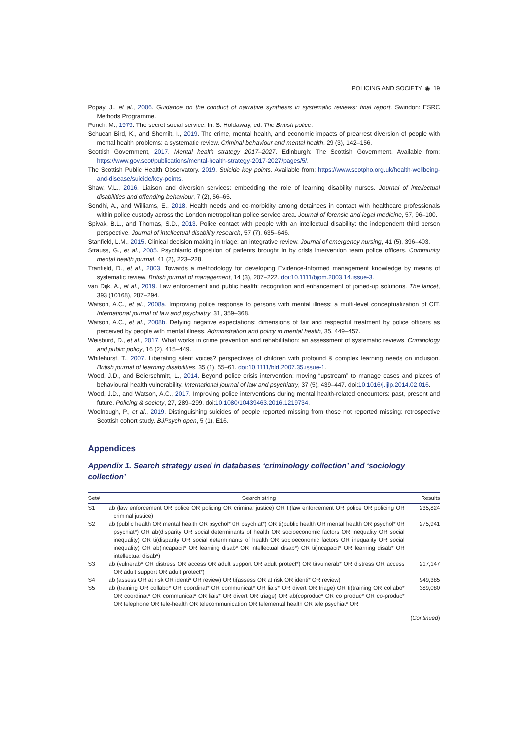POLICING AND SOCIETY ◉ 19
Popay, J., et al., 2006. Guidance on the conduct of narrative synthesis in systematic reviews: final report. Swindon: ESRC Methods Programme.
Punch, M., 1979. The secret social service. In: S. Holdaway, ed. The British police.
Schucan Bird, K., and Shemilt, I., 2019. The crime, mental health, and economic impacts of prearrest diversion of people with mental health problems: a systematic review. Criminal behaviour and mental health, 29 (3), 142–156.
Scottish Government, 2017. Mental health strategy 2017–2027. Edinburgh: The Scottish Government. Available from: https://www.gov.scot/publications/mental-health-strategy-2017-2027/pages/5/.
The Scottish Public Health Observatory. 2019. Suicide key points. Available from: https://www.scotpho.org.uk/health-wellbeing-and-disease/suicide/key-points.
Shaw, V.L., 2016. Liaison and diversion services: embedding the role of learning disability nurses. Journal of intellectual disabilities and offending behaviour, 7 (2), 56–65.
Sondhi, A., and Williams, E., 2018. Health needs and co-morbidity among detainees in contact with healthcare professionals within police custody across the London metropolitan police service area. Journal of forensic and legal medicine, 57, 96–100.
Spivak, B.L., and Thomas, S.D., 2013. Police contact with people with an intellectual disability: the independent third person perspective. Journal of intellectual disability research, 57 (7), 635–646.
Stanfield, L.M., 2015. Clinical decision making in triage: an integrative review. Journal of emergency nursing, 41 (5), 396–403.
Strauss, G., et al., 2005. Psychiatric disposition of patients brought in by crisis intervention team police officers. Community mental health journal, 41 (2), 223–228.
Tranfield, D., et al., 2003. Towards a methodology for developing Evidence-Informed management knowledge by means of systematic review. British journal of management, 14 (3), 207–222. doi:10.1111/bjom.2003.14.issue-3.
van Dijk, A., et al., 2019. Law enforcement and public health: recognition and enhancement of joined-up solutions. The lancet, 393 (10168), 287–294.
Watson, A.C., et al., 2008a. Improving police response to persons with mental illness: a multi-level conceptualization of CIT. International journal of law and psychiatry, 31, 359–368.
Watson, A.C., et al., 2008b. Defying negative expectations: dimensions of fair and respectful treatment by police officers as perceived by people with mental illness. Administration and policy in mental health, 35, 449–457.
Weisburd, D., et al., 2017. What works in crime prevention and rehabilitation: an assessment of systematic reviews. Criminology and public policy, 16 (2), 415–449.
Whitehurst, T., 2007. Liberating silent voices? perspectives of children with profound & complex learning needs on inclusion. British journal of learning disabilities, 35 (1), 55–61. doi:10.1111/bld.2007.35.issue-1.
Wood, J.D., and Beierschmitt, L., 2014. Beyond police crisis intervention: moving “upstream” to manage cases and places of behavioural health vulnerability. International journal of law and psychiatry, 37 (5), 439–447. doi:10.1016/j.ijlp.2014.02.016.
Wood, J.D., and Watson, A.C., 2017. Improving police interventions during mental health-related encounters: past, present and future. Policing & society, 27, 289–299. doi:10.1080/10439463.2016.1219734.
Woolnough, P., et al., 2019. Distinguishing suicides of people reported missing from those not reported missing: retrospective Scottish cohort study. BJPsych open, 5 (1), E16.
Appendices
Appendix 1. Search strategy used in databases ‘criminology collection’ and ‘sociology collection’
| Set# | Search string | Results |
| --- | --- | --- |
| S1 | ab (law enforcement OR police OR policing OR criminal justice) OR ti(law enforcement OR police OR policing OR criminal justice) | 235,824 |
| S2 | ab (public health OR mental health OR psychol* 0R psychiat*) OR ti(public health OR mental health OR psychol* 0R psychiat*) OR ab(disparity OR social determinants of health OR socioeconomic factors OR inequality OR social inequality) OR ti(disparity OR social determinants of health OR socioeconomic factors OR inequality OR social inequality) OR ab(incapacit* OR learning disab* OR intellectual disab*) OR ti(incapacit* OR learning disab* OR intellectual disab*) | 275,941 |
| S3 | ab (vulnerab* OR distress OR access OR adult support OR adult protect*) OR ti(vulnerab* OR distress OR access OR adult support OR adult protect*) | 217,147 |
| S4 | ab (assess OR at risk OR identi* OR review) OR ti(assess OR at risk OR identi* OR review) | 949,385 |
| S5 | ab (training OR collabo* OR coordinat* OR communicat* OR liais* OR divert OR triage) OR ti(training OR collabo* OR coordinat* OR communicat* OR liais* OR divert OR triage) OR ab(coproduc* OR co produc* OR co-produc* OR telephone OR tele-health OR telecommunication OR telemental health OR tele psychiat* OR | 389,080 |
(Continued)